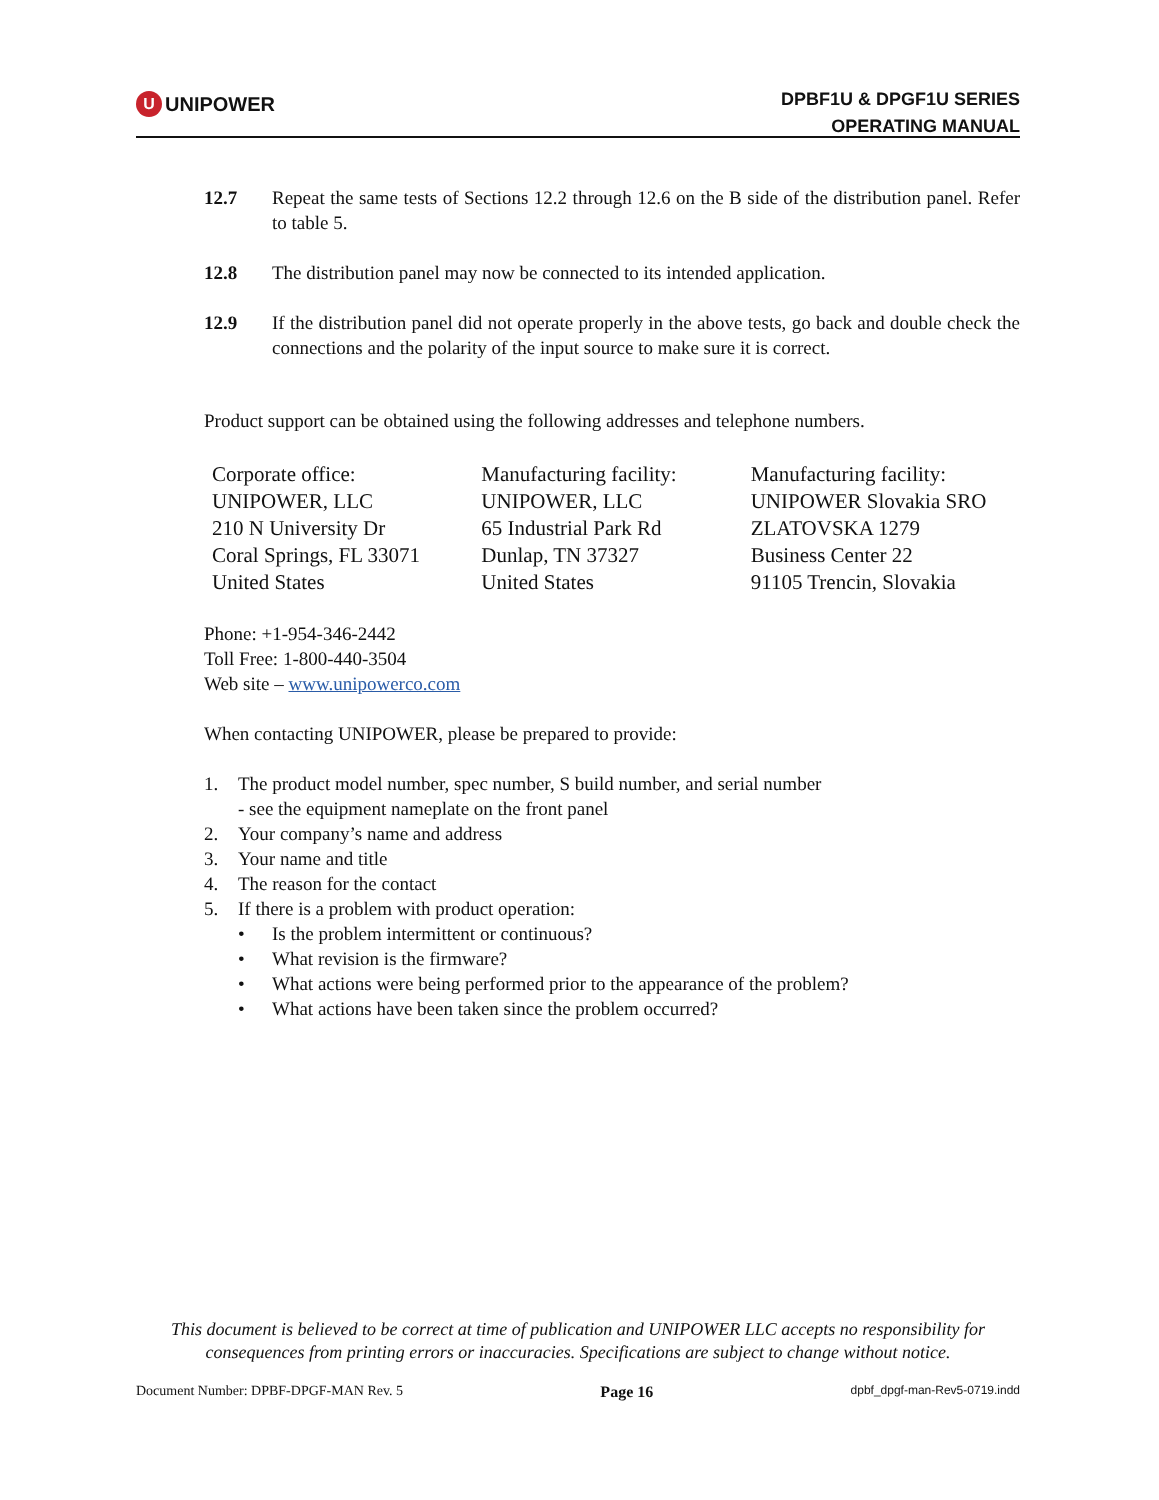U UNIPOWER
DPBF1U & DPGF1U SERIES
OPERATING MANUAL
12.7 Repeat the same tests of Sections 12.2 through 12.6 on the B side of the distribution panel. Refer to table 5.
12.8 The distribution panel may now be connected to its intended application.
12.9 If the distribution panel did not operate properly in the above tests, go back and double check the connections and the polarity of the input source to make sure it is correct.
Product support can be obtained using the following addresses and telephone numbers.
Corporate office:
UNIPOWER, LLC
210 N University Dr
Coral Springs, FL 33071
United States
Manufacturing facility:
UNIPOWER, LLC
65 Industrial Park Rd
Dunlap, TN 37327
United States
Manufacturing facility:
UNIPOWER Slovakia SRO
ZLATOVSKA 1279
Business Center 22
91105 Trencin, Slovakia
Phone: +1-954-346-2442
Toll Free: 1-800-440-3504
Web site – www.unipowerco.com
When contacting UNIPOWER, please be prepared to provide:
1. The product model number, spec number, S build number, and serial number
- see the equipment nameplate on the front panel
2. Your company’s name and address
3. Your name and title
4. The reason for the contact
5. If there is a problem with product operation:
• Is the problem intermittent or continuous?
• What revision is the firmware?
• What actions were being performed prior to the appearance of the problem?
• What actions have been taken since the problem occurred?
This document is believed to be correct at time of publication and UNIPOWER LLC accepts no responsibility for consequences from printing errors or inaccuracies. Specifications are subject to change without notice.
Document Number: DPBF-DPGF-MAN Rev. 5 Page 16 dpbf_dpgf-man-Rev5-0719.indd